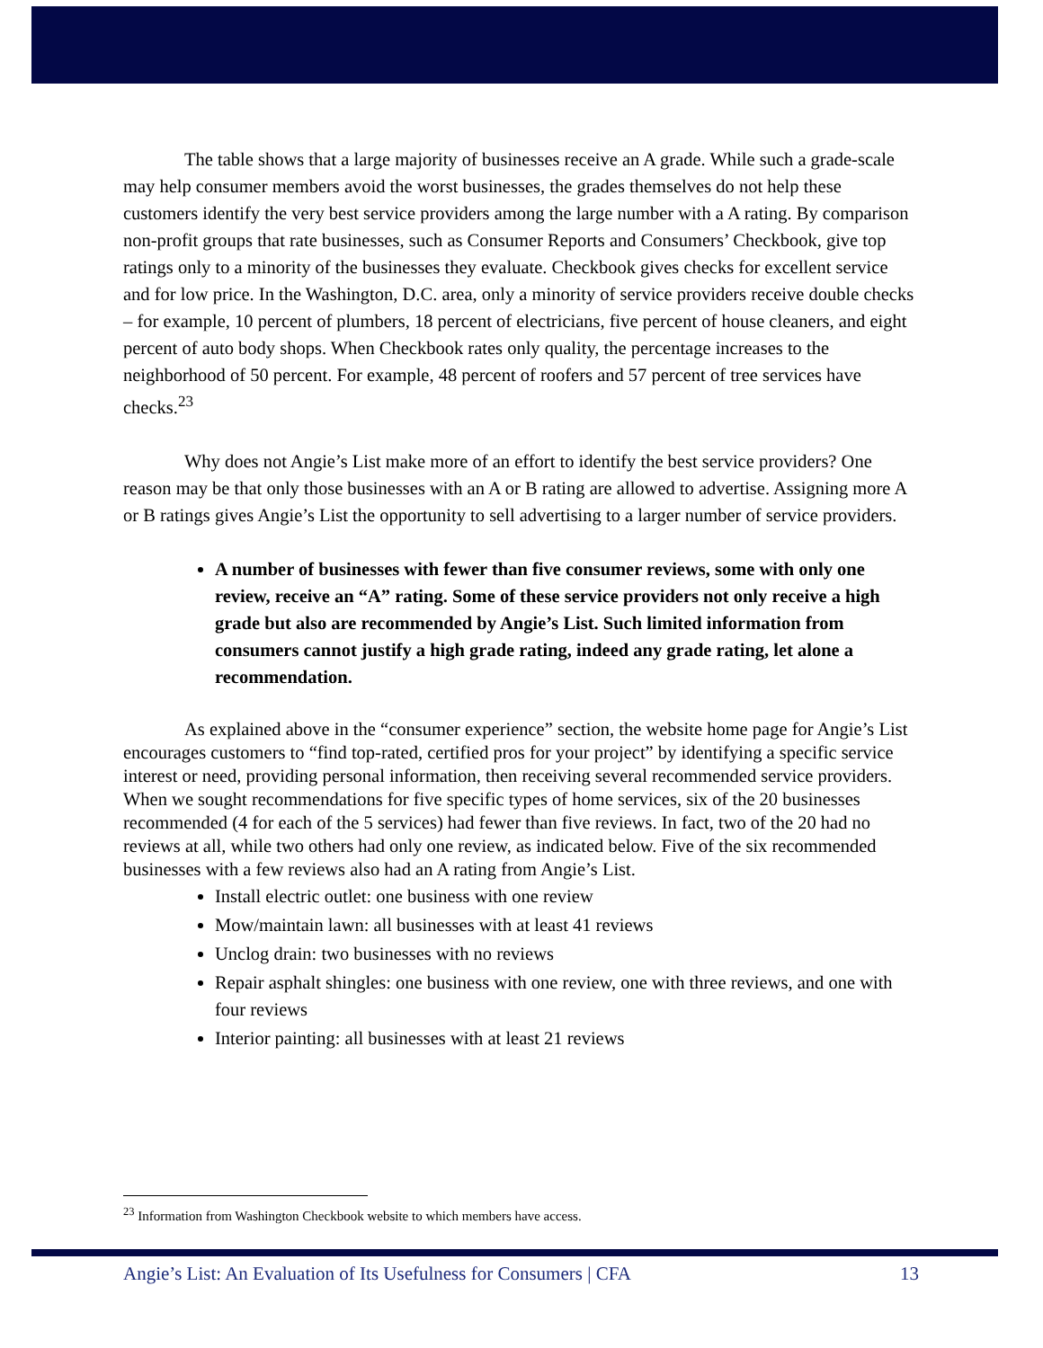The table shows that a large majority of businesses receive an A grade. While such a grade-scale may help consumer members avoid the worst businesses, the grades themselves do not help these customers identify the very best service providers among the large number with a A rating. By comparison non-profit groups that rate businesses, such as Consumer Reports and Consumers’ Checkbook, give top ratings only to a minority of the businesses they evaluate. Checkbook gives checks for excellent service and for low price. In the Washington, D.C. area, only a minority of service providers receive double checks – for example, 10 percent of plumbers, 18 percent of electricians, five percent of house cleaners, and eight percent of auto body shops. When Checkbook rates only quality, the percentage increases to the neighborhood of 50 percent. For example, 48 percent of roofers and 57 percent of tree services have checks.<sup>23</sup>
Why does not Angie’s List make more of an effort to identify the best service providers? One reason may be that only those businesses with an A or B rating are allowed to advertise. Assigning more A or B ratings gives Angie’s List the opportunity to sell advertising to a larger number of service providers.
A number of businesses with fewer than five consumer reviews, some with only one review, receive an “A” rating. Some of these service providers not only receive a high grade but also are recommended by Angie’s List. Such limited information from consumers cannot justify a high grade rating, indeed any grade rating, let alone a recommendation.
As explained above in the “consumer experience” section, the website home page for Angie’s List encourages customers to “find top-rated, certified pros for your project” by identifying a specific service interest or need, providing personal information, then receiving several recommended service providers. When we sought recommendations for five specific types of home services, six of the 20 businesses recommended (4 for each of the 5 services) had fewer than five reviews. In fact, two of the 20 had no reviews at all, while two others had only one review, as indicated below. Five of the six recommended businesses with a few reviews also had an A rating from Angie’s List.
Install electric outlet: one business with one review
Mow/maintain lawn: all businesses with at least 41 reviews
Unclog drain: two businesses with no reviews
Repair asphalt shingles: one business with one review, one with three reviews, and one with four reviews
Interior painting: all businesses with at least 21 reviews
<sup>23</sup> Information from Washington Checkbook website to which members have access.
Angie’s List: An Evaluation of Its Usefulness for Consumers | CFA 13